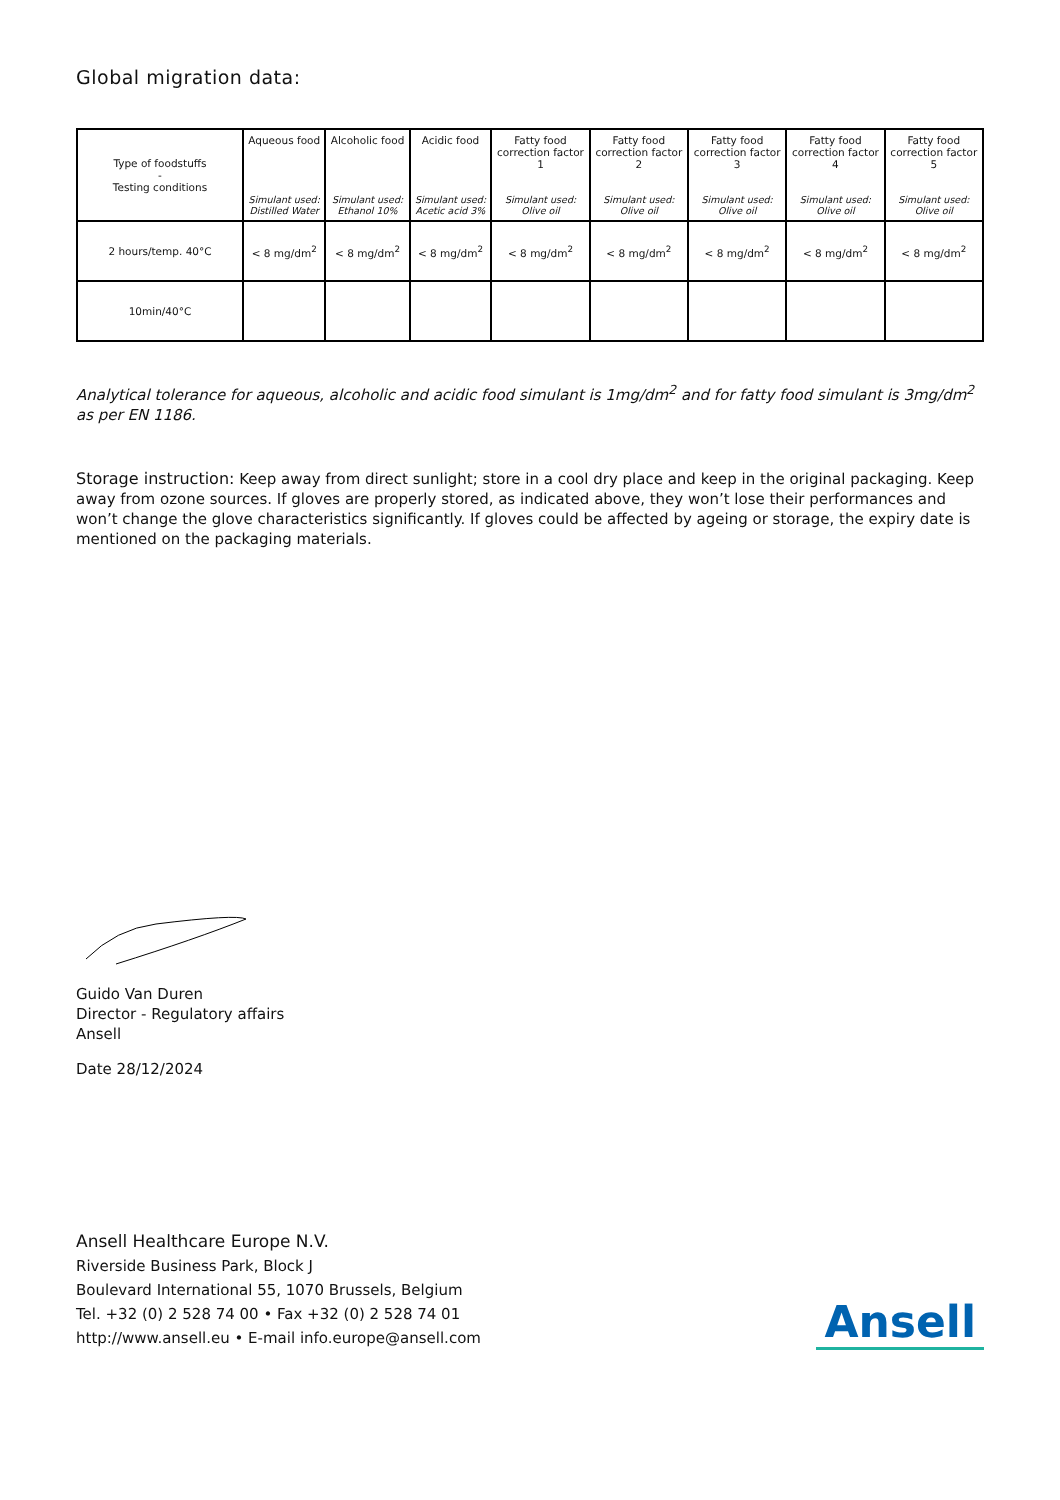Global migration data:
| Type of foodstuffs - Testing conditions | Aqueous food Simulant used: Distilled Water | Alcoholic food Simulant used: Ethanol 10% | Acidic food Simulant used: Acetic acid 3% | Fatty food correction factor 1 Simulant used: Olive oil | Fatty food correction factor 2 Simulant used: Olive oil | Fatty food correction factor 3 Simulant used: Olive oil | Fatty food correction factor 4 Simulant used: Olive oil | Fatty food correction factor 5 Simulant used: Olive oil |
| --- | --- | --- | --- | --- | --- | --- | --- | --- |
| 2 hours/temp. 40°C | < 8 mg/dm<sup>2</sup> | < 8 mg/dm<sup>2</sup> | < 8 mg/dm<sup>2</sup> | < 8 mg/dm<sup>2</sup> | < 8 mg/dm<sup>2</sup> | < 8 mg/dm<sup>2</sup> | < 8 mg/dm<sup>2</sup> | < 8 mg/dm<sup>2</sup> |
| 10min/40°C | | | | | | | | |
Analytical tolerance for aqueous, alcoholic and acidic food simulant is 1mg/dm<sup>2</sup> and for fatty food simulant is 3mg/dm<sup>2</sup> as per EN 1186.
Storage instruction: Keep away from direct sunlight; store in a cool dry place and keep in the original packaging. Keep away from ozone sources. If gloves are properly stored, as indicated above, they won’t lose their performances and won’t change the glove characteristics significantly. If gloves could be affected by ageing or storage, the expiry date is mentioned on the packaging materials.
Guido Van Duren
Director - Regulatory affairs
Ansell
Date 28/12/2024
Ansell Healthcare Europe N.V.
Riverside Business Park, Block J
Boulevard International 55, 1070 Brussels, Belgium
Tel. +32 (0) 2 528 74 00 • Fax +32 (0) 2 528 74 01
http://www.ansell.eu • E-mail info.europe@ansell.com
Ansell